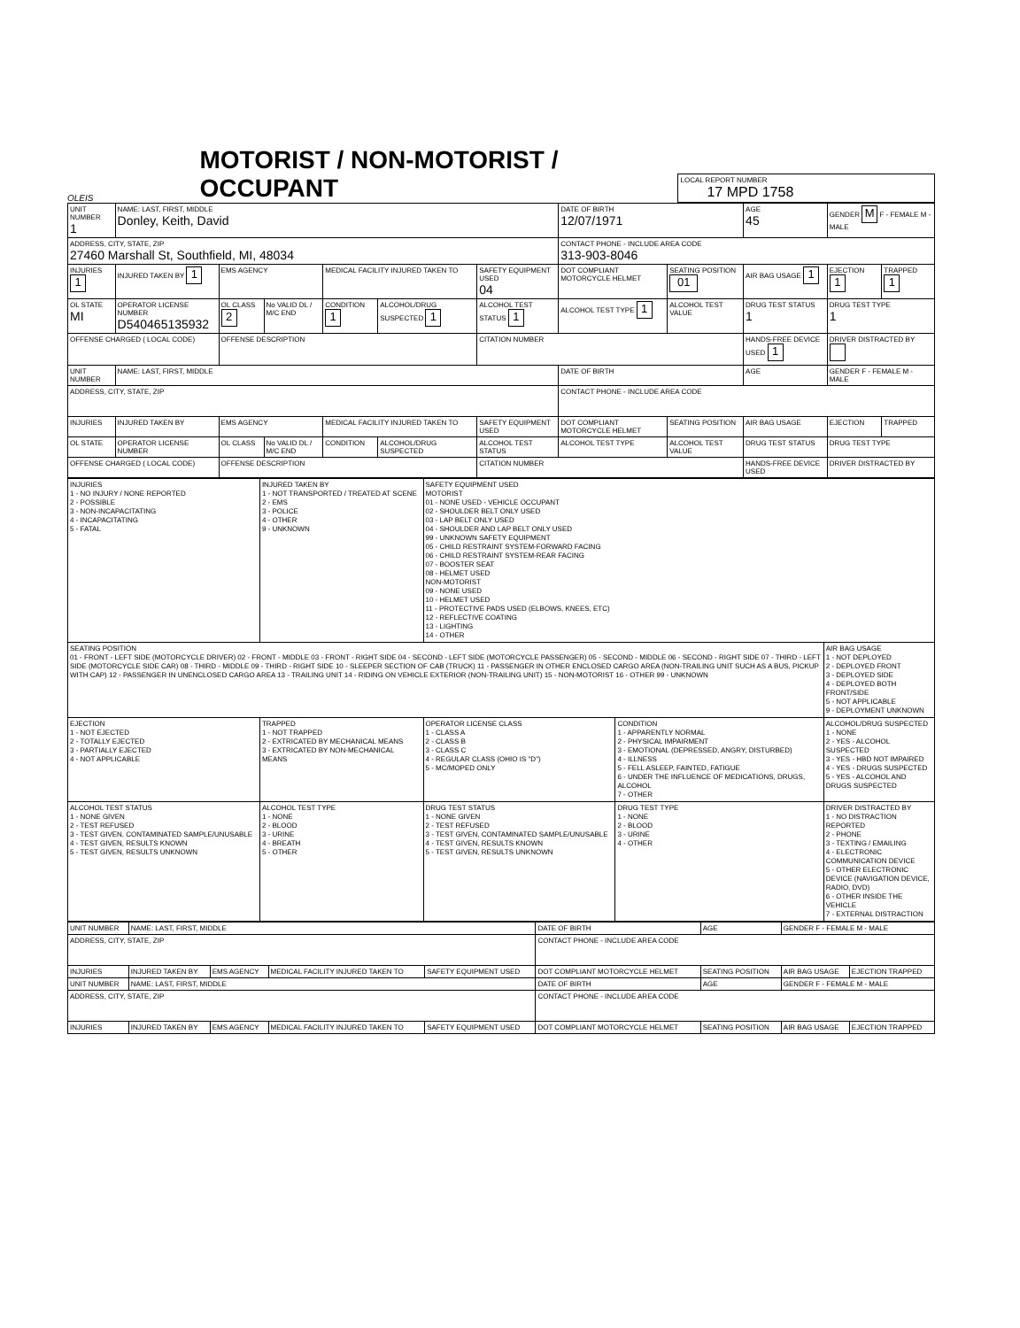OLEIS
MOTORIST / NON-MOTORIST / OCCUPANT
LOCAL REPORT NUMBER
17 MPD 1758
| UNIT NUMBER 1 | NAME: LAST, FIRST, MIDDLE Donley, Keith, David | | | | | | DATE OF BIRTH 12/07/1971 | | AGE 45 | GENDER M F - FEMALE M - MALE | |
| ADDRESS, CITY, STATE, ZIP 27460 Marshall St, Southfield, MI, 48034 | | | | | | | CONTACT PHONE - INCLUDE AREA CODE 313-903-8046 | | | | |
| INJURIES 1 | INJURED TAKEN BY 1 | EMS AGENCY | | MEDICAL FACILITY INJURED TAKEN TO | | SAFETY EQUIPMENT USED 04 | DOT COMPLIANT MOTORCYCLE HELMET | SEATING POSITION 01 | AIR BAG USAGE 1 | EJECTION 1 | TRAPPED 1 |
| OL STATE MI | OPERATOR LICENSE NUMBER D540465135932 | OL CLASS 2 | No VALID DL / M/C END | CONDITION 1 | ALCOHOL/DRUG SUSPECTED 1 | ALCOHOL TEST STATUS 1 | ALCOHOL TEST TYPE 1 | ALCOHOL TEST VALUE | DRUG TEST STATUS 1 | DRUG TEST TYPE 1 | |
| OFFENSE CHARGED ( LOCAL CODE) | | OFFENSE DESCRIPTION | | | | CITATION NUMBER | | | HANDS-FREE DEVICE USED 1 | DRIVER DISTRACTED BY | |
| UNIT NUMBER | NAME: LAST, FIRST, MIDDLE | | | | | | DATE OF BIRTH | | AGE | GENDER F - FEMALE M - MALE | |
| ADDRESS, CITY, STATE, ZIP | | | | | | | CONTACT PHONE - INCLUDE AREA CODE | | | | |
| INJURIES | INJURED TAKEN BY | EMS AGENCY | | MEDICAL FACILITY INJURED TAKEN TO | | SAFETY EQUIPMENT USED | DOT COMPLIANT MOTORCYCLE HELMET | SEATING POSITION | AIR BAG USAGE | EJECTION | TRAPPED |
| OL STATE | OPERATOR LICENSE NUMBER | OL CLASS | No VALID DL / M/C END | CONDITION | ALCOHOL/DRUG SUSPECTED | ALCOHOL TEST STATUS | ALCOHOL TEST TYPE | ALCOHOL TEST VALUE | DRUG TEST STATUS | DRUG TEST TYPE | |
| OFFENSE CHARGED ( LOCAL CODE) | | OFFENSE DESCRIPTION | | | | CITATION NUMBER | | | HANDS-FREE DEVICE USED | DRIVER DISTRACTED BY | |
| INJURIES 1 - NO INJURY / NONE REPORTED 2 - POSSIBLE 3 - NON-INCAPACITATING 4 - INCAPACITATING 5 - FATAL | INJURED TAKEN BY 1 - NOT TRANSPORTED / TREATED AT SCENE 2 - EMS 3 - POLICE 4 - OTHER 9 - UNKNOWN | SAFETY EQUIPMENT USED MOTORIST 01 - NONE USED - VEHICLE OCCUPANT 02 - SHOULDER BELT ONLY USED 03 - LAP BELT ONLY USED 04 - SHOULDER AND LAP BELT ONLY USED 99 - UNKNOWN SAFETY EQUIPMENT 05 - CHILD RESTRAINT SYSTEM-FORWARD FACING 06 - CHILD RESTRAINT SYSTEM-REAR FACING 07 - BOOSTER SEAT 08 - HELMET USED NON-MOTORIST 09 - NONE USED 10 - HELMET USED 11 - PROTECTIVE PADS USED (ELBOWS, KNEES, ETC) 12 - REFLECTIVE COATING 13 - LIGHTING 14 - OTHER | | |
| SEATING POSITION 01 - FRONT - LEFT SIDE (MOTORCYCLE DRIVER) 02 - FRONT - MIDDLE 03 - FRONT - RIGHT SIDE 04 - SECOND - LEFT SIDE (MOTORCYCLE PASSENGER) 05 - SECOND - MIDDLE 06 - SECOND - RIGHT SIDE 07 - THIRD - LEFT SIDE (MOTORCYCLE SIDE CAR) 08 - THIRD - MIDDLE 09 - THIRD - RIGHT SIDE 10 - SLEEPER SECTION OF CAB (TRUCK) 11 - PASSENGER IN OTHER ENCLOSED CARGO AREA (NON-TRAILING UNIT SUCH AS A BUS, PICKUP WITH CAP) 12 - PASSENGER IN UNENCLOSED CARGO AREA 13 - TRAILING UNIT 14 - RIDING ON VEHICLE EXTERIOR (NON-TRAILING UNIT) 15 - NON-MOTORIST 16 - OTHER 99 - UNKNOWN | | | | AIR BAG USAGE 1 - NOT DEPLOYED 2 - DEPLOYED FRONT 3 - DEPLOYED SIDE 4 - DEPLOYED BOTH FRONT/SIDE 5 - NOT APPLICABLE 9 - DEPLOYMENT UNKNOWN |
| EJECTION 1 - NOT EJECTED 2 - TOTALLY EJECTED 3 - PARTIALLY EJECTED 4 - NOT APPLICABLE | TRAPPED 1 - NOT TRAPPED 2 - EXTRICATED BY MECHANICAL MEANS 3 - EXTRICATED BY NON-MECHANICAL MEANS | OPERATOR LICENSE CLASS 1 - CLASS A 2 - CLASS B 3 - CLASS C 4 - REGULAR CLASS (OHIO IS "D") 5 - MC/MOPED ONLY | CONDITION 1 - APPARENTLY NORMAL 2 - PHYSICAL IMPAIRMENT 3 - EMOTIONAL (DEPRESSED, ANGRY, DISTURBED) 4 - ILLNESS 5 - FELL ASLEEP, FAINTED, FATIGUE 6 - UNDER THE INFLUENCE OF MEDICATIONS, DRUGS, ALCOHOL 7 - OTHER | ALCOHOL/DRUG SUSPECTED 1 - NONE 2 - YES - ALCOHOL SUSPECTED 3 - YES - HBD NOT IMPAIRED 4 - YES - DRUGS SUSPECTED 5 - YES - ALCOHOL AND DRUGS SUSPECTED |
| ALCOHOL TEST STATUS 1 - NONE GIVEN 2 - TEST REFUSED 3 - TEST GIVEN, CONTAMINATED SAMPLE/UNUSABLE 4 - TEST GIVEN, RESULTS KNOWN 5 - TEST GIVEN, RESULTS UNKNOWN | ALCOHOL TEST TYPE 1 - NONE 2 - BLOOD 3 - URINE 4 - BREATH 5 - OTHER | DRUG TEST STATUS 1 - NONE GIVEN 2 - TEST REFUSED 3 - TEST GIVEN, CONTAMINATED SAMPLE/UNUSABLE 4 - TEST GIVEN, RESULTS KNOWN 5 - TEST GIVEN, RESULTS UNKNOWN | DRUG TEST TYPE 1 - NONE 2 - BLOOD 3 - URINE 4 - OTHER | DRIVER DISTRACTED BY 1 - NO DISTRACTION REPORTED 2 - PHONE 3 - TEXTING / EMAILING 4 - ELECTRONIC COMMUNICATION DEVICE 5 - OTHER ELECTRONIC DEVICE (NAVIGATION DEVICE, RADIO, DVD) 6 - OTHER INSIDE THE VEHICLE 7 - EXTERNAL DISTRACTION |
| UNIT NUMBER | NAME: LAST, FIRST, MIDDLE | | | | DATE OF BIRTH | AGE | GENDER F - FEMALE M - MALE | |
| ADDRESS, CITY, STATE, ZIP | | | | | CONTACT PHONE - INCLUDE AREA CODE | | | |
| INJURIES | INJURED TAKEN BY | EMS AGENCY | MEDICAL FACILITY INJURED TAKEN TO | SAFETY EQUIPMENT USED | DOT COMPLIANT MOTORCYCLE HELMET | SEATING POSITION | AIR BAG USAGE | EJECTION TRAPPED |
| UNIT NUMBER | NAME: LAST, FIRST, MIDDLE | | | | DATE OF BIRTH | AGE | GENDER F - FEMALE M - MALE | |
| ADDRESS, CITY, STATE, ZIP | | | | | CONTACT PHONE - INCLUDE AREA CODE | | | |
| INJURIES | INJURED TAKEN BY | EMS AGENCY | MEDICAL FACILITY INJURED TAKEN TO | SAFETY EQUIPMENT USED | DOT COMPLIANT MOTORCYCLE HELMET | SEATING POSITION | AIR BAG USAGE | EJECTION TRAPPED |